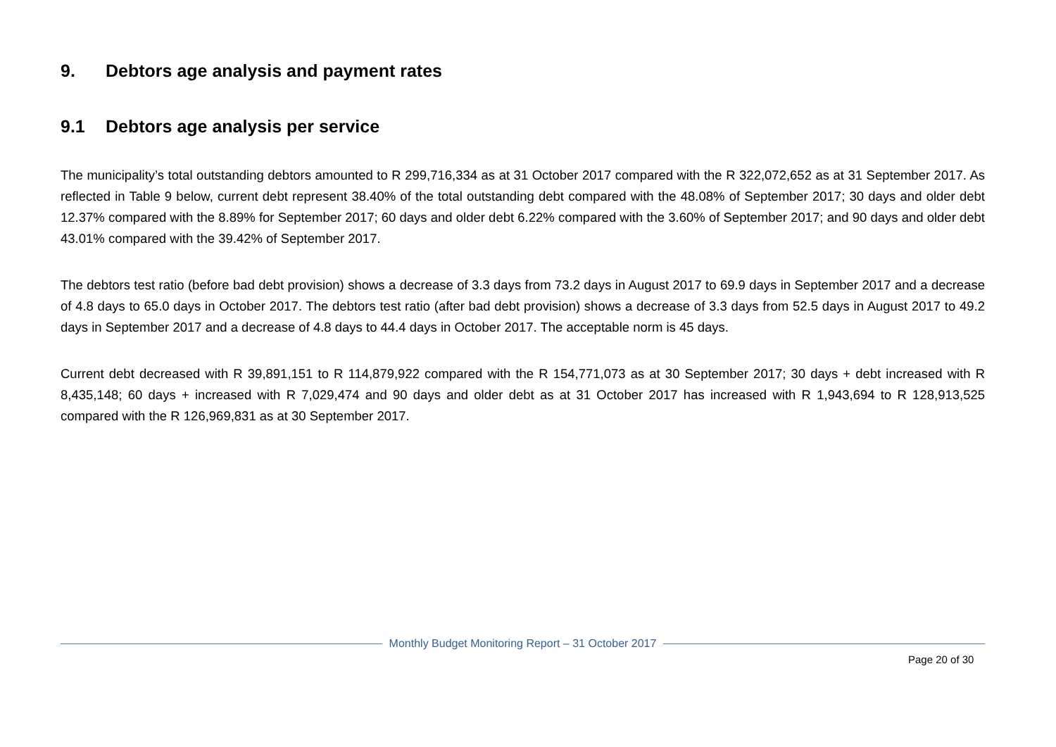9. Debtors age analysis and payment rates
9.1 Debtors age analysis per service
The municipality’s total outstanding debtors amounted to R 299,716,334 as at 31 October 2017 compared with the R 322,072,652 as at 31 September 2017. As reflected in Table 9 below, current debt represent 38.40% of the total outstanding debt compared with the 48.08% of September 2017; 30 days and older debt 12.37% compared with the 8.89% for September 2017; 60 days and older debt 6.22% compared with the 3.60% of September 2017; and 90 days and older debt 43.01% compared with the 39.42% of September 2017.
The debtors test ratio (before bad debt provision) shows a decrease of 3.3 days from 73.2 days in August 2017 to 69.9 days in September 2017 and a decrease of 4.8 days to 65.0 days in October 2017. The debtors test ratio (after bad debt provision) shows a decrease of 3.3 days from 52.5 days in August 2017 to 49.2 days in September 2017 and a decrease of 4.8 days to 44.4 days in October 2017. The acceptable norm is 45 days.
Current debt decreased with R 39,891,151 to R 114,879,922 compared with the R 154,771,073 as at 30 September 2017; 30 days + debt increased with R 8,435,148; 60 days + increased with R 7,029,474 and 90 days and older debt as at 31 October 2017 has increased with R 1,943,694 to R 128,913,525 compared with the R 126,969,831 as at 30 September 2017.
Monthly Budget Monitoring Report – 31 October 2017
Page 20 of 30